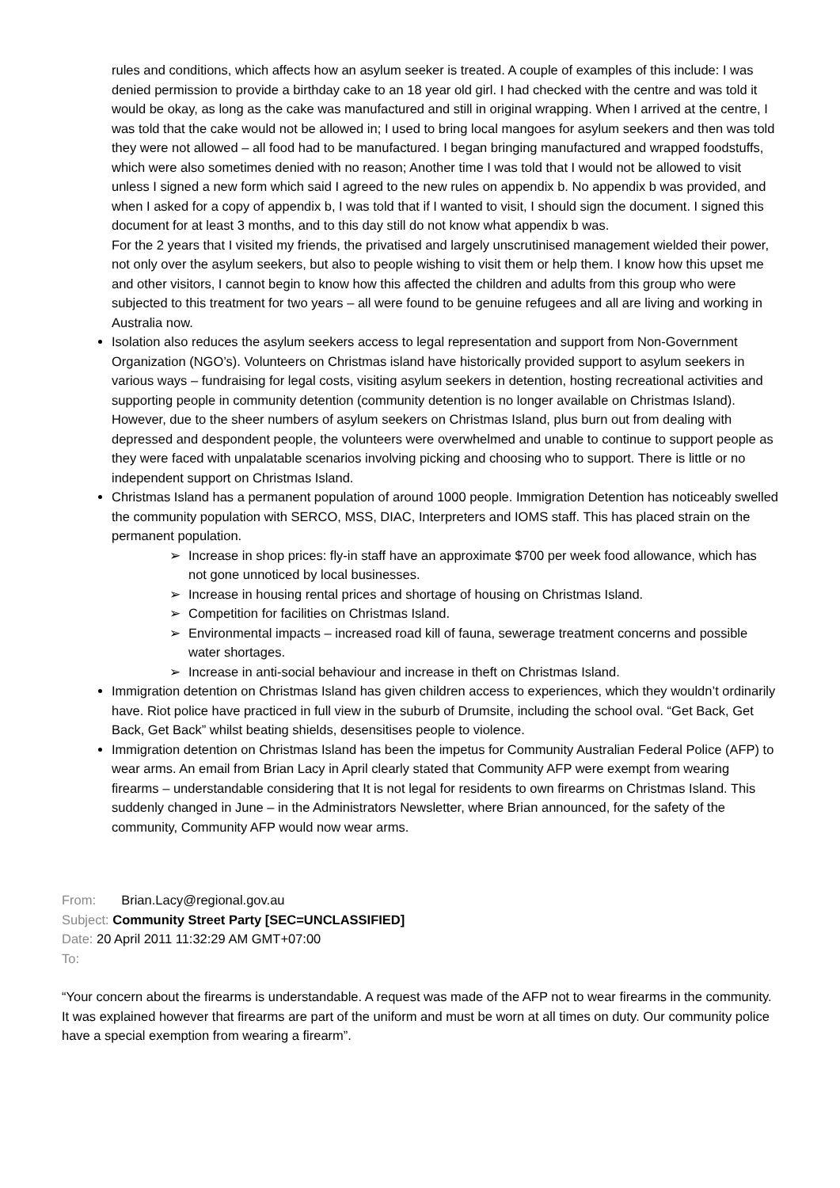rules and conditions, which affects how an asylum seeker is treated. A couple of examples of this include: I was denied permission to provide a birthday cake to an 18 year old girl. I had checked with the centre and was told it would be okay, as long as the cake was manufactured and still in original wrapping. When I arrived at the centre, I was told that the cake would not be allowed in; I used to bring local mangoes for asylum seekers and then was told they were not allowed – all food had to be manufactured. I began bringing manufactured and wrapped foodstuffs, which were also sometimes denied with no reason; Another time I was told that I would not be allowed to visit unless I signed a new form which said I agreed to the new rules on appendix b. No appendix b was provided, and when I asked for a copy of appendix b, I was told that if I wanted to visit, I should sign the document. I signed this document for at least 3 months, and to this day still do not know what appendix b was.
For the 2 years that I visited my friends, the privatised and largely unscrutinised management wielded their power, not only over the asylum seekers, but also to people wishing to visit them or help them. I know how this upset me and other visitors, I cannot begin to know how this affected the children and adults from this group who were subjected to this treatment for two years – all were found to be genuine refugees and all are living and working in Australia now.
Isolation also reduces the asylum seekers access to legal representation and support from Non-Government Organization (NGO’s). Volunteers on Christmas island have historically provided support to asylum seekers in various ways – fundraising for legal costs, visiting asylum seekers in detention, hosting recreational activities and supporting people in community detention (community detention is no longer available on Christmas Island). However, due to the sheer numbers of asylum seekers on Christmas Island, plus burn out from dealing with depressed and despondent people, the volunteers were overwhelmed and unable to continue to support people as they were faced with unpalatable scenarios involving picking and choosing who to support. There is little or no independent support on Christmas Island.
Christmas Island has a permanent population of around 1000 people. Immigration Detention has noticeably swelled the community population with SERCO, MSS, DIAC, Interpreters and IOMS staff. This has placed strain on the permanent population.
➢ Increase in shop prices: fly-in staff have an approximate $700 per week food allowance, which has not gone unnoticed by local businesses.
➢ Increase in housing rental prices and shortage of housing on Christmas Island.
➢ Competition for facilities on Christmas Island.
➢ Environmental impacts – increased road kill of fauna, sewerage treatment concerns and possible water shortages.
➢ Increase in anti-social behaviour and increase in theft on Christmas Island.
Immigration detention on Christmas Island has given children access to experiences, which they wouldn’t ordinarily have. Riot police have practiced in full view in the suburb of Drumsite, including the school oval. “Get Back, Get Back, Get Back” whilst beating shields, desensitises people to violence.
Immigration detention on Christmas Island has been the impetus for Community Australian Federal Police (AFP) to wear arms. An email from Brian Lacy in April clearly stated that Community AFP were exempt from wearing firearms – understandable considering that It is not legal for residents to own firearms on Christmas Island. This suddenly changed in June – in the Administrators Newsletter, where Brian announced, for the safety of the community, Community AFP would now wear arms.
From: Brian.Lacy@regional.gov.au
Subject: Community Street Party [SEC=UNCLASSIFIED]
Date: 20 April 2011 11:32:29 AM GMT+07:00
To:
“Your concern about the firearms is understandable. A request was made of the AFP not to wear firearms in the community. It was explained however that firearms are part of the uniform and must be worn at all times on duty. Our community police have a special exemption from wearing a firearm”.